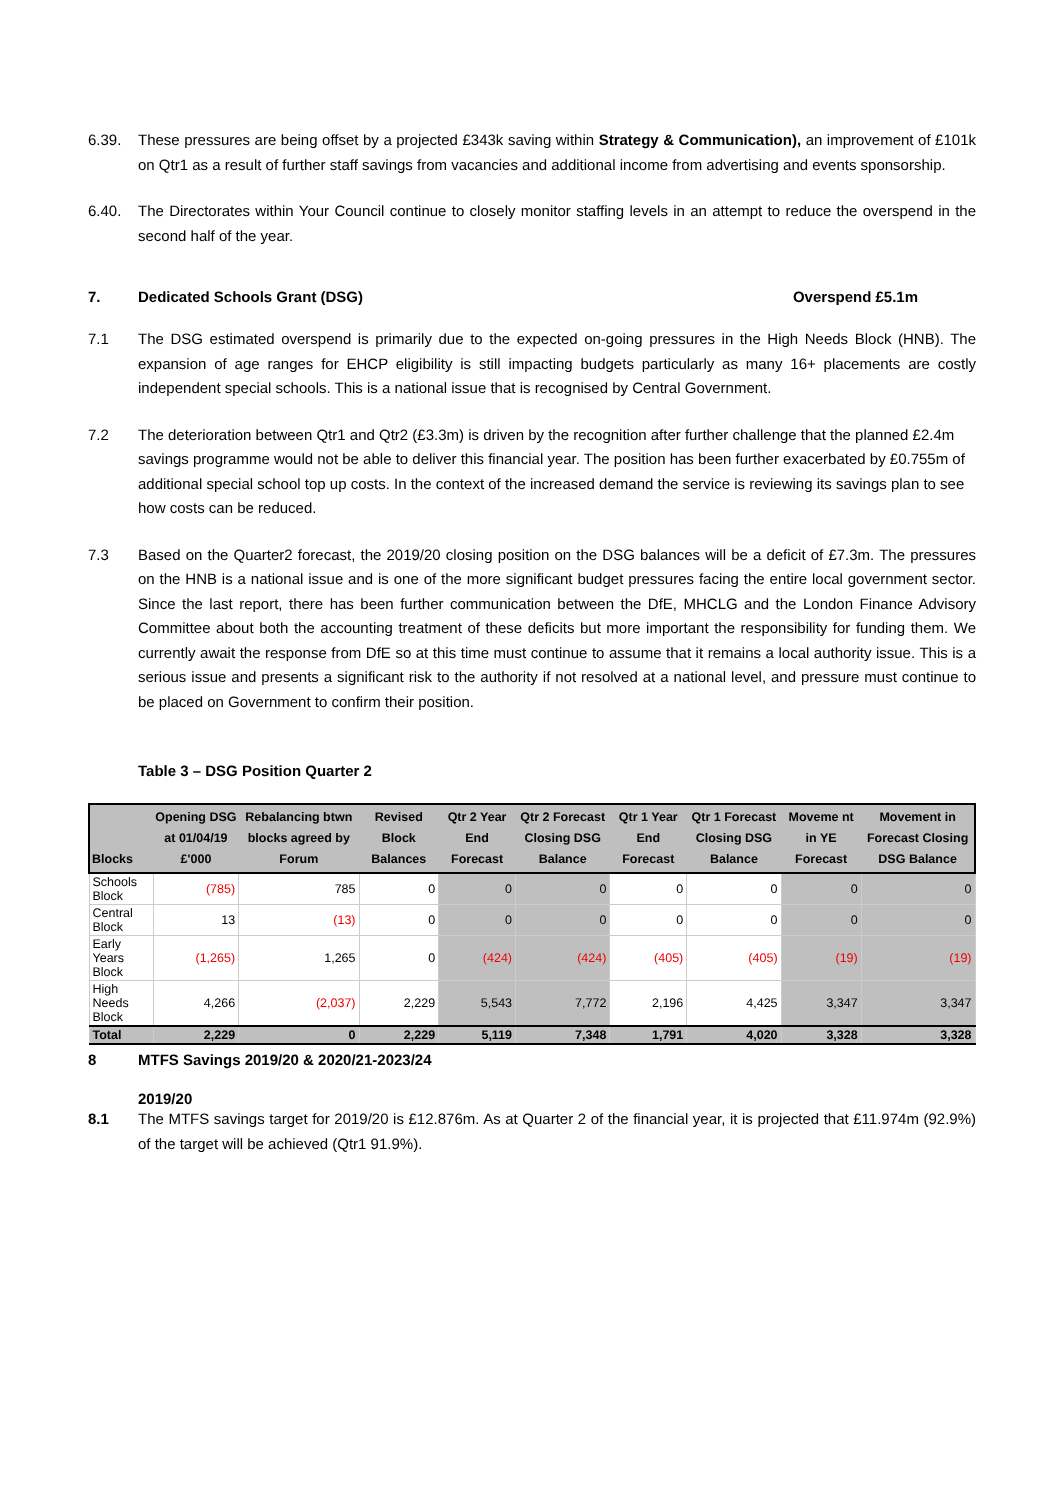6.39. These pressures are being offset by a projected £343k saving within Strategy & Communication), an improvement of £101k on Qtr1 as a result of further staff savings from vacancies and additional income from advertising and events sponsorship.
6.40. The Directorates within Your Council continue to closely monitor staffing levels in an attempt to reduce the overspend in the second half of the year.
7. Dedicated Schools Grant (DSG) Overspend £5.1m
7.1 The DSG estimated overspend is primarily due to the expected on-going pressures in the High Needs Block (HNB). The expansion of age ranges for EHCP eligibility is still impacting budgets particularly as many 16+ placements are costly independent special schools. This is a national issue that is recognised by Central Government.
7.2 The deterioration between Qtr1 and Qtr2 (£3.3m) is driven by the recognition after further challenge that the planned £2.4m savings programme would not be able to deliver this financial year. The position has been further exacerbated by £0.755m of additional special school top up costs. In the context of the increased demand the service is reviewing its savings plan to see how costs can be reduced.
7.3 Based on the Quarter2 forecast, the 2019/20 closing position on the DSG balances will be a deficit of £7.3m. The pressures on the HNB is a national issue and is one of the more significant budget pressures facing the entire local government sector. Since the last report, there has been further communication between the DfE, MHCLG and the London Finance Advisory Committee about both the accounting treatment of these deficits but more important the responsibility for funding them. We currently await the response from DfE so at this time must continue to assume that it remains a local authority issue. This is a serious issue and presents a significant risk to the authority if not resolved at a national level, and pressure must continue to be placed on Government to confirm their position.
Table 3 – DSG Position Quarter 2
| Blocks | Opening DSG at 01/04/19 £'000 | Rebalancing btwn blocks agreed by Forum | Revised Block Balances | Qtr 2 Year End Forecast | Qtr 2 Forecast Closing DSG Balance | Qtr 1 Year End Forecast | Qtr 1 Forecast Closing DSG Balance | Moveme nt in YE Forecast | Movement in Forecast Closing DSG Balance |
| --- | --- | --- | --- | --- | --- | --- | --- | --- | --- |
| Schools Block | (785) | 785 | 0 | 0 | 0 | 0 | 0 | 0 | 0 |
| Central Block | 13 | (13) | 0 | 0 | 0 | 0 | 0 | 0 | 0 |
| Early Years Block | (1,265) | 1,265 | 0 | (424) | (424) | (405) | (405) | (19) | (19) |
| High Needs Block | 4,266 | (2,037) | 2,229 | 5,543 | 7,772 | 2,196 | 4,425 | 3,347 | 3,347 |
| Total | 2,229 | 0 | 2,229 | 5,119 | 7,348 | 1,791 | 4,020 | 3,328 | 3,328 |
8 MTFS Savings 2019/20 & 2020/21-2023/24
2019/20
8.1 The MTFS savings target for 2019/20 is £12.876m. As at Quarter 2 of the financial year, it is projected that £11.974m (92.9%) of the target will be achieved (Qtr1 91.9%).